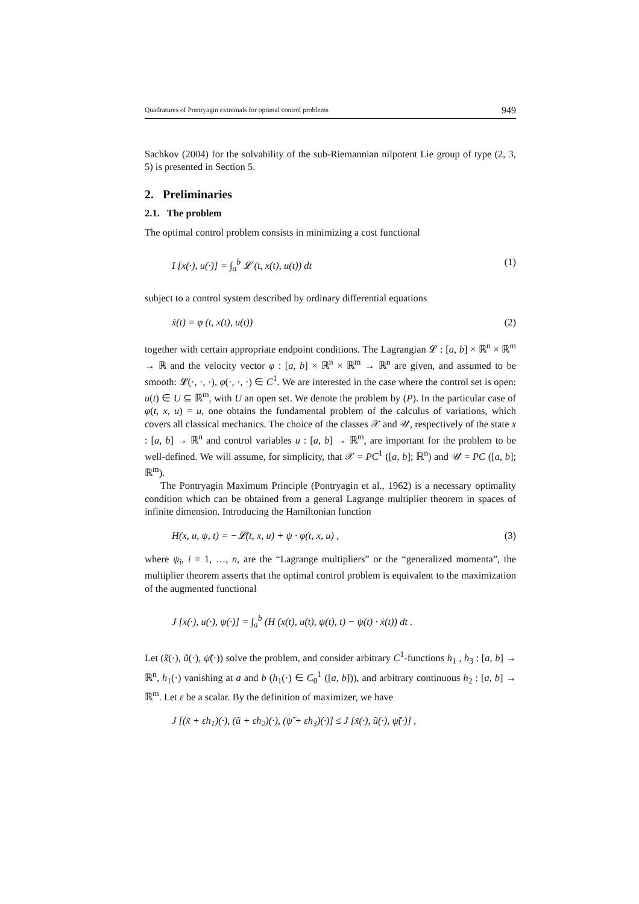Quadratures of Pontryagin extremals for optimal control problems 949
Sachkov (2004) for the solvability of the sub-Riemannian nilpotent Lie group of type (2, 3, 5) is presented in Section 5.
2. Preliminaries
2.1. The problem
The optimal control problem consists in minimizing a cost functional
I [x(·), u(·)] = ∫<sub>a</sub><sup>b</sup> 𝓛 (t, x(t), u(t)) dt (1)
subject to a control system described by ordinary differential equations
ẋ(t) = φ (t, x(t), u(t)) (2)
together with certain appropriate endpoint conditions. The Lagrangian 𝓛 : [a, b] × ℝ<sup>n</sup> × ℝ<sup>m</sup> → ℝ and the velocity vector φ : [a, b] × ℝ<sup>n</sup> × ℝ<sup>m</sup> → ℝ<sup>n</sup> are given, and assumed to be smooth: 𝓛(·, ·, ·), φ(·, ·, ·) ∈ C<sup>1</sup>. We are interested in the case where the control set is open: u(t) ∈ U ⊆ ℝ<sup>m</sup>, with U an open set. We denote the problem by (P). In the particular case of φ(t, x, u) = u, one obtains the fundamental problem of the calculus of variations, which covers all classical mechanics. The choice of the classes 𝒳 and 𝒰, respectively of the state x : [a, b] → ℝ<sup>n</sup> and control variables u : [a, b] → ℝ<sup>m</sup>, are important for the problem to be well-defined. We will assume, for simplicity, that 𝒳 = PC<sup>1</sup> ([a, b]; ℝ<sup>n</sup>) and 𝒰 = PC ([a, b]; ℝ<sup>m</sup>).
The Pontryagin Maximum Principle (Pontryagin et al., 1962) is a necessary optimality condition which can be obtained from a general Lagrange multiplier theorem in spaces of infinite dimension. Introducing the Hamiltonian function
H(x, u, ψ, t) = −𝓛(t, x, u) + ψ · φ(t, x, u) , (3)
where ψ<sub>i</sub>, i = 1, …, n, are the “Lagrange multipliers” or the “generalized momenta”, the multiplier theorem asserts that the optimal control problem is equivalent to the maximization of the augmented functional
J [x(·), u(·), ψ(·)] = ∫<sub>a</sub><sup>b</sup> (H (x(t), u(t), ψ(t), t) − ψ(t) · ẋ(t)) dt .
Let (x̃(·), ũ(·), ψ̃(·)) solve the problem, and consider arbitrary C<sup>1</sup>-functions h<sub>1</sub> , h<sub>3</sub> : [a, b] → ℝ<sup>n</sup>, h<sub>1</sub>(·) vanishing at a and b (h<sub>1</sub>(·) ∈ C<sub>0</sub><sup>1</sup> ([a, b])), and arbitrary continuous h<sub>2</sub> : [a, b] → ℝ<sup>m</sup>. Let ε be a scalar. By the definition of maximizer, we have
J [(x̃ + εh<sub>1</sub>)(·), (ũ + εh<sub>2</sub>)(·), (ψ̃ + εh<sub>3</sub>)(·)] ≤ J [x̃(·), ũ(·), ψ̃(·)] ,